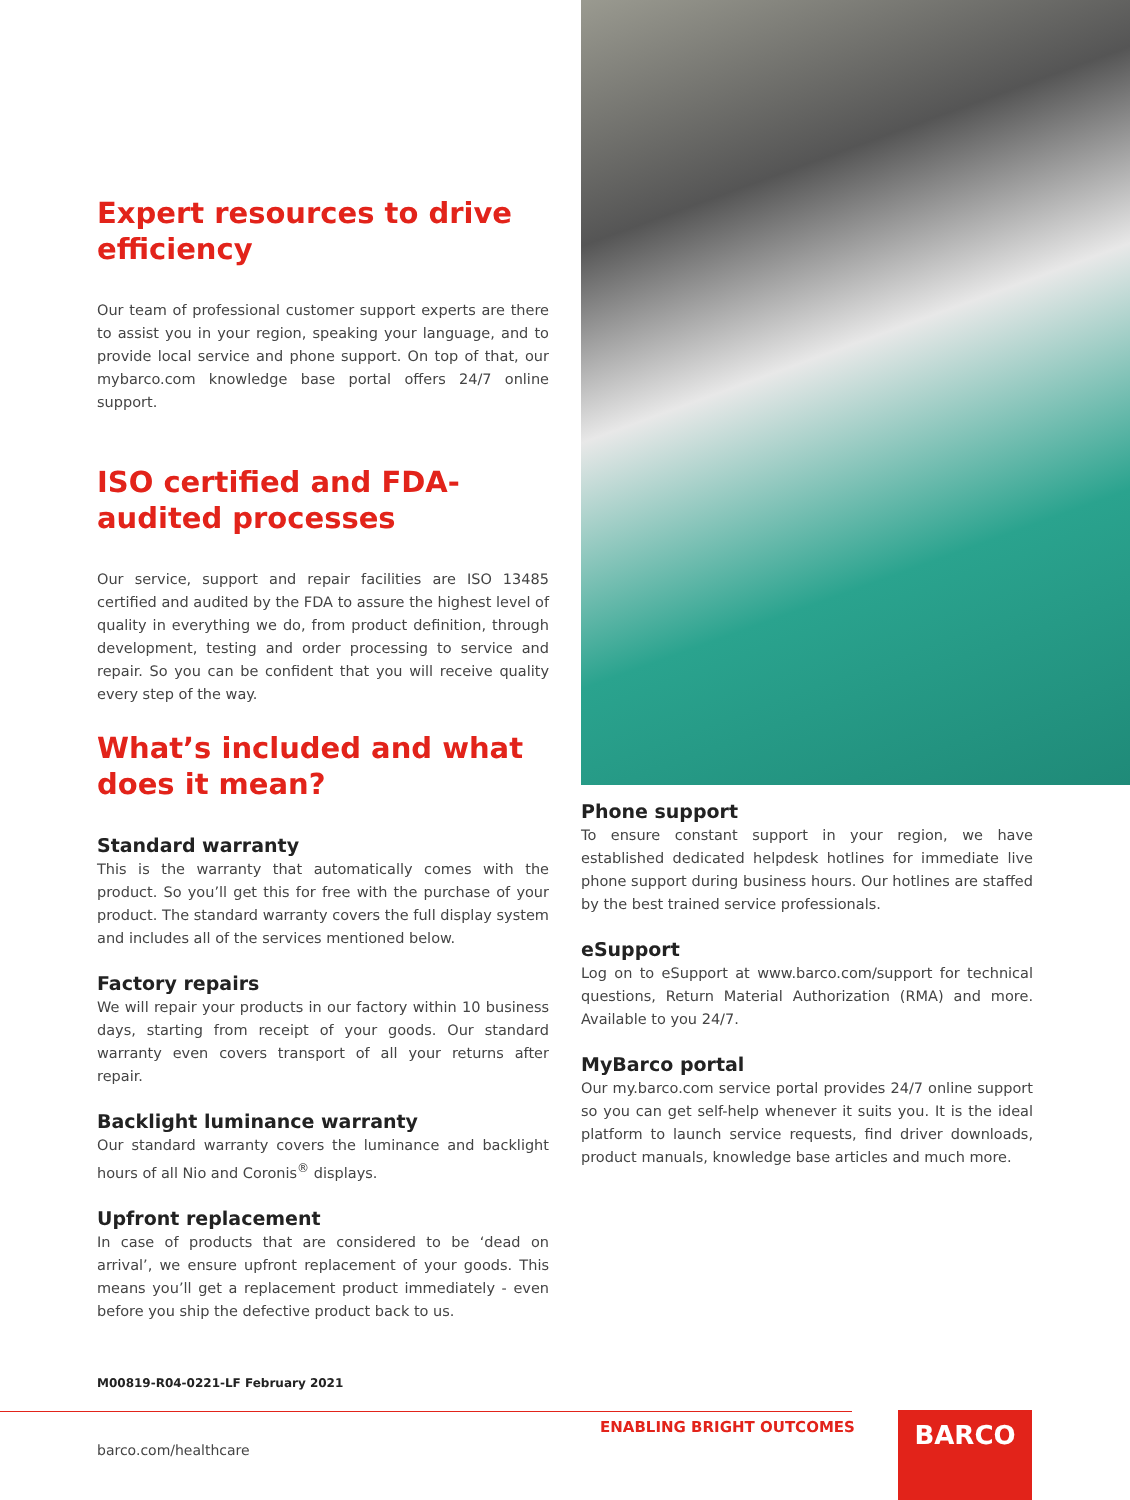Expert resources to drive efficiency
Our team of professional customer support experts are there to assist you in your region, speaking your language, and to provide local service and phone support. On top of that, our mybarco.com knowledge base portal offers 24/7 online support.
ISO certified and FDA-audited processes
Our service, support and repair facilities are ISO 13485 certified and audited by the FDA to assure the highest level of quality in everything we do, from product definition, through development, testing and order processing to service and repair. So you can be confident that you will receive quality every step of the way.
What’s included and what does it mean?
Standard warranty
This is the warranty that automatically comes with the product. So you’ll get this for free with the purchase of your product. The standard warranty covers the full display system and includes all of the services mentioned below.
Factory repairs
We will repair your products in our factory within 10 business days, starting from receipt of your goods. Our standard warranty even covers transport of all your returns after repair.
Backlight luminance warranty
Our standard warranty covers the luminance and backlight hours of all Nio and Coronis<sup>®</sup> displays.
Upfront replacement
In case of products that are considered to be ‘dead on arrival’, we ensure upfront replacement of your goods. This means you’ll get a replacement product immediately - even before you ship the defective product back to us.
Phone support
To ensure constant support in your region, we have established dedicated helpdesk hotlines for immediate live phone support during business hours. Our hotlines are staffed by the best trained service professionals.
eSupport
Log on to eSupport at www.barco.com/support for technical questions, Return Material Authorization (RMA) and more. Available to you 24/7.
MyBarco portal
Our my.barco.com service portal provides 24/7 online support so you can get self-help whenever it suits you. It is the ideal platform to launch service requests, find driver downloads, product manuals, knowledge base articles and much more.
M00819-R04-0221-LF February 2021
ENABLING BRIGHT OUTCOMES
barco.com/healthcare
BARCO